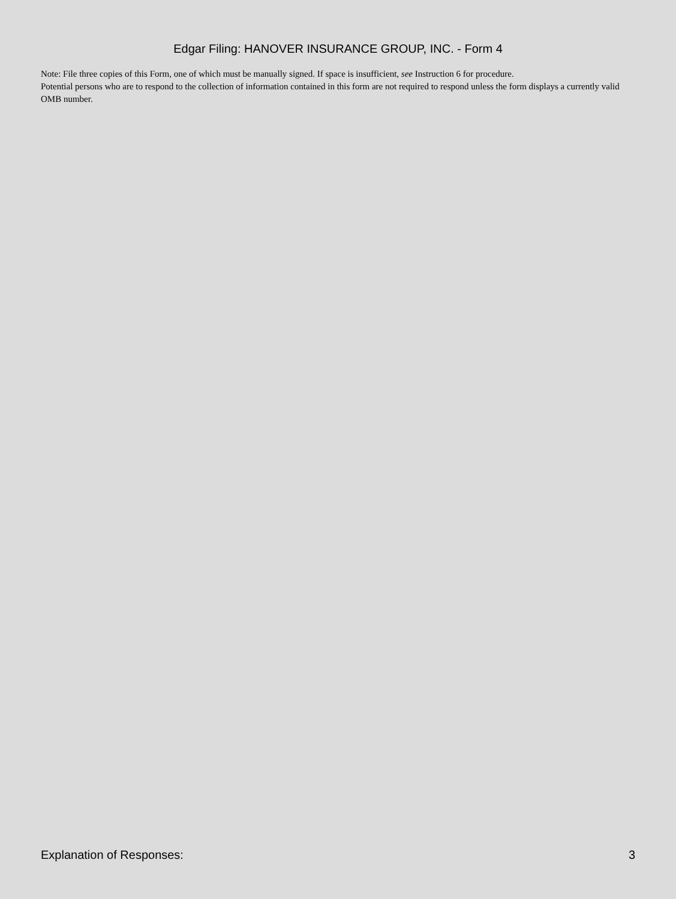Edgar Filing: HANOVER INSURANCE GROUP, INC. - Form 4
Note: File three copies of this Form, one of which must be manually signed. If space is insufficient, see Instruction 6 for procedure.
Potential persons who are to respond to the collection of information contained in this form are not required to respond unless the form displays a currently valid OMB number.
Explanation of Responses: 3